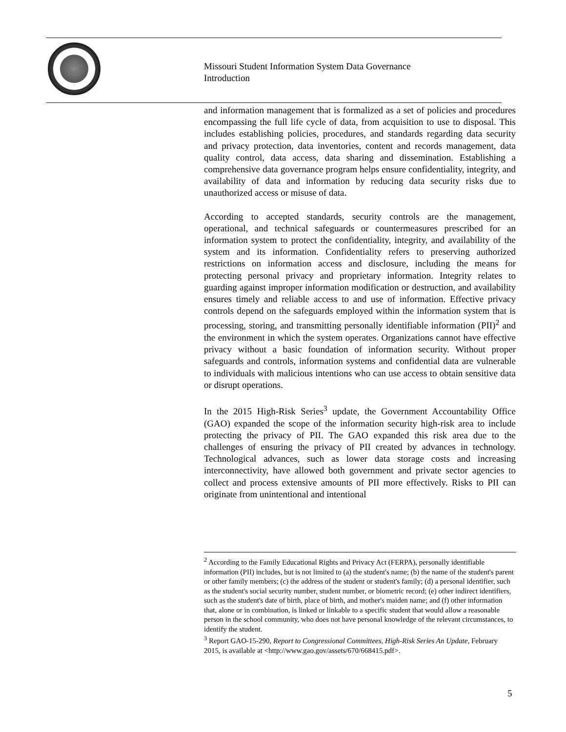Missouri Student Information System Data Governance
Introduction
and information management that is formalized as a set of policies and procedures encompassing the full life cycle of data, from acquisition to use to disposal. This includes establishing policies, procedures, and standards regarding data security and privacy protection, data inventories, content and records management, data quality control, data access, data sharing and dissemination. Establishing a comprehensive data governance program helps ensure confidentiality, integrity, and availability of data and information by reducing data security risks due to unauthorized access or misuse of data.
According to accepted standards, security controls are the management, operational, and technical safeguards or countermeasures prescribed for an information system to protect the confidentiality, integrity, and availability of the system and its information. Confidentiality refers to preserving authorized restrictions on information access and disclosure, including the means for protecting personal privacy and proprietary information. Integrity relates to guarding against improper information modification or destruction, and availability ensures timely and reliable access to and use of information. Effective privacy controls depend on the safeguards employed within the information system that is processing, storing, and transmitting personally identifiable information (PII)<sup>2</sup> and the environment in which the system operates. Organizations cannot have effective privacy without a basic foundation of information security. Without proper safeguards and controls, information systems and confidential data are vulnerable to individuals with malicious intentions who can use access to obtain sensitive data or disrupt operations.
In the 2015 High-Risk Series<sup>3</sup> update, the Government Accountability Office (GAO) expanded the scope of the information security high-risk area to include protecting the privacy of PII. The GAO expanded this risk area due to the challenges of ensuring the privacy of PII created by advances in technology. Technological advances, such as lower data storage costs and increasing interconnectivity, have allowed both government and private sector agencies to collect and process extensive amounts of PII more effectively. Risks to PII can originate from unintentional and intentional
<sup>2</sup> According to the Family Educational Rights and Privacy Act (FERPA), personally identifiable information (PII) includes, but is not limited to (a) the student's name; (b) the name of the student's parent or other family members; (c) the address of the student or student's family; (d) a personal identifier, such as the student's social security number, student number, or biometric record; (e) other indirect identifiers, such as the student's date of birth, place of birth, and mother's maiden name; and (f) other information that, alone or in combination, is linked or linkable to a specific student that would allow a reasonable person in the school community, who does not have personal knowledge of the relevant circumstances, to identify the student.
<sup>3</sup> Report GAO-15-290, Report to Congressional Committees, High-Risk Series An Update, February 2015, is available at <http://www.gao.gov/assets/670/668415.pdf>.
5